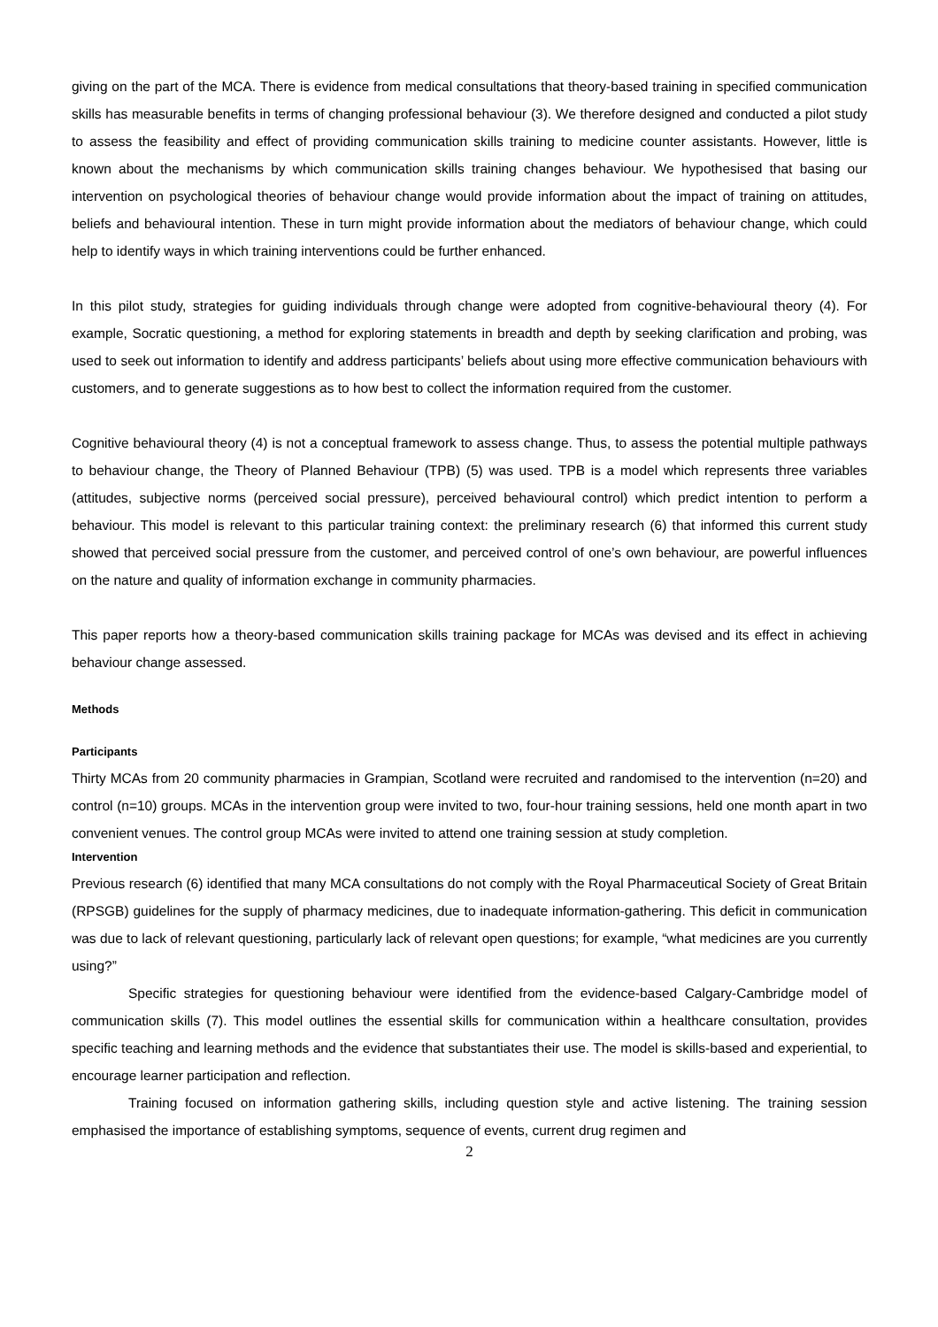giving on the part of the MCA. There is evidence from medical consultations that theory-based training in specified communication skills has measurable benefits in terms of changing professional behaviour (3). We therefore designed and conducted a pilot study to assess the feasibility and effect of providing communication skills training to medicine counter assistants. However, little is known about the mechanisms by which communication skills training changes behaviour. We hypothesised that basing our intervention on psychological theories of behaviour change would provide information about the impact of training on attitudes, beliefs and behavioural intention. These in turn might provide information about the mediators of behaviour change, which could help to identify ways in which training interventions could be further enhanced.
In this pilot study, strategies for guiding individuals through change were adopted from cognitive-behavioural theory (4). For example, Socratic questioning, a method for exploring statements in breadth and depth by seeking clarification and probing, was used to seek out information to identify and address participants’ beliefs about using more effective communication behaviours with customers, and to generate suggestions as to how best to collect the information required from the customer.
Cognitive behavioural theory (4) is not a conceptual framework to assess change. Thus, to assess the potential multiple pathways to behaviour change, the Theory of Planned Behaviour (TPB) (5) was used. TPB is a model which represents three variables (attitudes, subjective norms (perceived social pressure), perceived behavioural control) which predict intention to perform a behaviour. This model is relevant to this particular training context: the preliminary research (6) that informed this current study showed that perceived social pressure from the customer, and perceived control of one’s own behaviour, are powerful influences on the nature and quality of information exchange in community pharmacies.
This paper reports how a theory-based communication skills training package for MCAs was devised and its effect in achieving behaviour change assessed.
Methods
Participants
Thirty MCAs from 20 community pharmacies in Grampian, Scotland were recruited and randomised to the intervention (n=20) and control (n=10) groups. MCAs in the intervention group were invited to two, four-hour training sessions, held one month apart in two convenient venues. The control group MCAs were invited to attend one training session at study completion.
Intervention
Previous research (6) identified that many MCA consultations do not comply with the Royal Pharmaceutical Society of Great Britain (RPSGB) guidelines for the supply of pharmacy medicines, due to inadequate information-gathering. This deficit in communication was due to lack of relevant questioning, particularly lack of relevant open questions; for example, “what medicines are you currently using?”
Specific strategies for questioning behaviour were identified from the evidence-based Calgary-Cambridge model of communication skills (7). This model outlines the essential skills for communication within a healthcare consultation, provides specific teaching and learning methods and the evidence that substantiates their use. The model is skills-based and experiential, to encourage learner participation and reflection.
Training focused on information gathering skills, including question style and active listening. The training session emphasised the importance of establishing symptoms, sequence of events, current drug regimen and
2